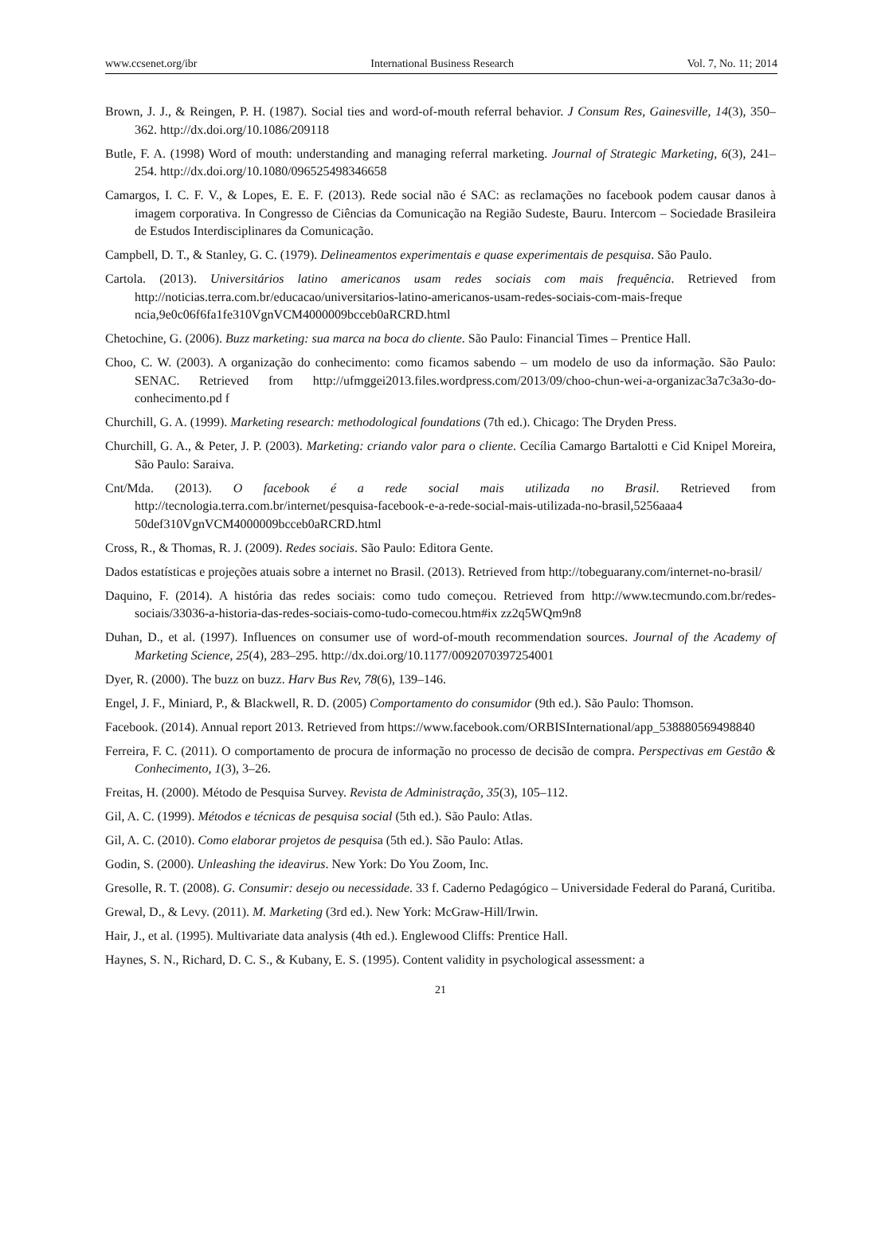www.ccsenet.org/ibr International Business Research Vol. 7, No. 11; 2014
Brown, J. J., & Reingen, P. H. (1987). Social ties and word-of-mouth referral behavior. J Consum Res, Gainesville, 14(3), 350–362. http://dx.doi.org/10.1086/209118
Butle, F. A. (1998) Word of mouth: understanding and managing referral marketing. Journal of Strategic Marketing, 6(3), 241–254. http://dx.doi.org/10.1080/096525498346658
Camargos, I. C. F. V., & Lopes, E. E. F. (2013). Rede social não é SAC: as reclamações no facebook podem causar danos à imagem corporativa. In Congresso de Ciências da Comunicação na Região Sudeste, Bauru. Intercom – Sociedade Brasileira de Estudos Interdisciplinares da Comunicação.
Campbell, D. T., & Stanley, G. C. (1979). Delineamentos experimentais e quase experimentais de pesquisa. São Paulo.
Cartola. (2013). Universitários latino americanos usam redes sociais com mais frequência. Retrieved from http://noticias.terra.com.br/educacao/universitarios-latino-americanos-usam-redes-sociais-com-mais-freque ncia,9e0c06f6fa1fe310VgnVCM4000009bcceb0aRCRD.html
Chetochine, G. (2006). Buzz marketing: sua marca na boca do cliente. São Paulo: Financial Times – Prentice Hall.
Choo, C. W. (2003). A organização do conhecimento: como ficamos sabendo – um modelo de uso da informação. São Paulo: SENAC. Retrieved from http://ufmggei2013.files.wordpress.com/2013/09/choo-chun-wei-a-organizac3a7c3a3o-do-conhecimento.pd f
Churchill, G. A. (1999). Marketing research: methodological foundations (7th ed.). Chicago: The Dryden Press.
Churchill, G. A., & Peter, J. P. (2003). Marketing: criando valor para o cliente. Cecília Camargo Bartalotti e Cid Knipel Moreira, São Paulo: Saraiva.
Cnt/Mda. (2013). O facebook é a rede social mais utilizada no Brasil. Retrieved from http://tecnologia.terra.com.br/internet/pesquisa-facebook-e-a-rede-social-mais-utilizada-no-brasil,5256aaa4 50def310VgnVCM4000009bcceb0aRCRD.html
Cross, R., & Thomas, R. J. (2009). Redes sociais. São Paulo: Editora Gente.
Dados estatísticas e projeções atuais sobre a internet no Brasil. (2013). Retrieved from http://tobeguarany.com/internet-no-brasil/
Daquino, F. (2014). A história das redes sociais: como tudo começou. Retrieved from http://www.tecmundo.com.br/redes-sociais/33036-a-historia-das-redes-sociais-como-tudo-comecou.htm#ix zz2q5WQm9n8
Duhan, D., et al. (1997). Influences on consumer use of word-of-mouth recommendation sources. Journal of the Academy of Marketing Science, 25(4), 283–295. http://dx.doi.org/10.1177/0092070397254001
Dyer, R. (2000). The buzz on buzz. Harv Bus Rev, 78(6), 139–146.
Engel, J. F., Miniard, P., & Blackwell, R. D. (2005) Comportamento do consumidor (9th ed.). São Paulo: Thomson.
Facebook. (2014). Annual report 2013. Retrieved from https://www.facebook.com/ORBISInternational/app_538880569498840
Ferreira, F. C. (2011). O comportamento de procura de informação no processo de decisão de compra. Perspectivas em Gestão & Conhecimento, 1(3), 3–26.
Freitas, H. (2000). Método de Pesquisa Survey. Revista de Administração, 35(3), 105–112.
Gil, A. C. (1999). Métodos e técnicas de pesquisa social (5th ed.). São Paulo: Atlas.
Gil, A. C. (2010). Como elaborar projetos de pesquisa (5th ed.). São Paulo: Atlas.
Godin, S. (2000). Unleashing the ideavirus. New York: Do You Zoom, Inc.
Gresolle, R. T. (2008). G. Consumir: desejo ou necessidade. 33 f. Caderno Pedagógico – Universidade Federal do Paraná, Curitiba.
Grewal, D., & Levy. (2011). M. Marketing (3rd ed.). New York: McGraw-Hill/Irwin.
Hair, J., et al. (1995). Multivariate data analysis (4th ed.). Englewood Cliffs: Prentice Hall.
Haynes, S. N., Richard, D. C. S., & Kubany, E. S. (1995). Content validity in psychological assessment: a
21